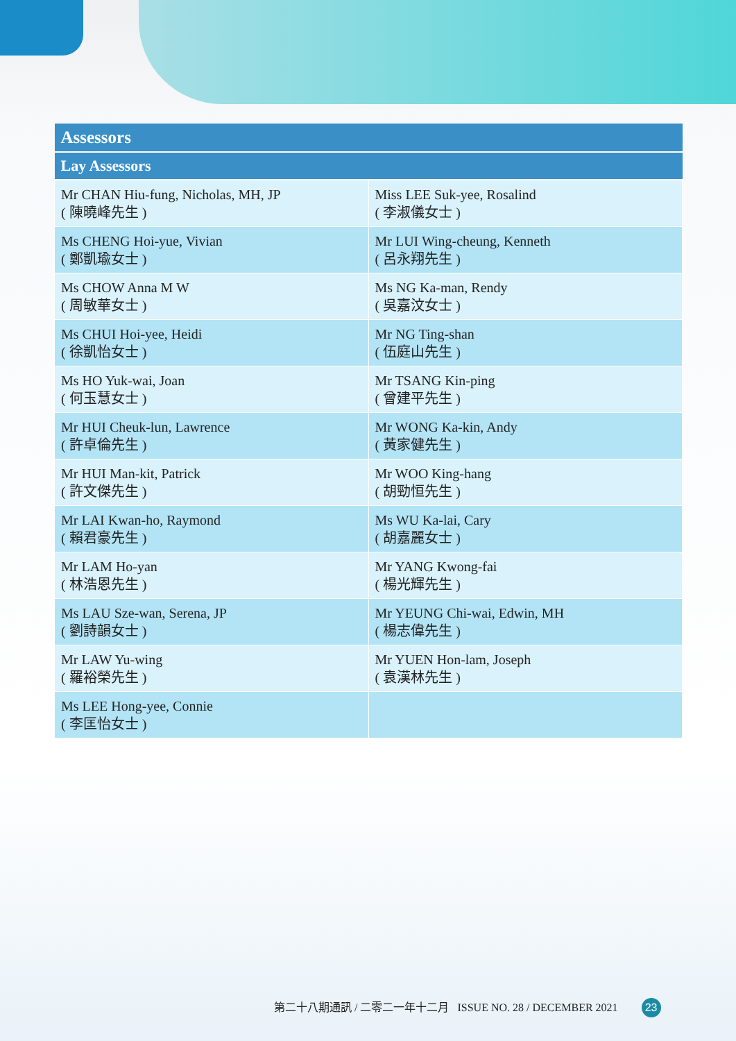| Assessors | |
| --- | --- |
| Lay Assessors | |
| Mr CHAN Hiu-fung, Nicholas, MH, JP ( 陳曉峰先生 ) | Miss LEE Suk-yee, Rosalind ( 李淑儀女士 ) |
| Ms CHENG Hoi-yue, Vivian ( 鄭凱瑜女士 ) | Mr LUI Wing-cheung, Kenneth ( 呂永翔先生 ) |
| Ms CHOW Anna M W ( 周敏華女士 ) | Ms NG Ka-man, Rendy ( 吳嘉汶女士 ) |
| Ms CHUI Hoi-yee, Heidi ( 徐凱怡女士 ) | Mr NG Ting-shan ( 伍庭山先生 ) |
| Ms HO Yuk-wai, Joan ( 何玉慧女士 ) | Mr TSANG Kin-ping ( 曾建平先生 ) |
| Mr HUI Cheuk-lun, Lawrence ( 許卓倫先生 ) | Mr WONG Ka-kin, Andy ( 黃家健先生 ) |
| Mr HUI Man-kit, Patrick ( 許文傑先生 ) | Mr WOO King-hang ( 胡勁恒先生 ) |
| Mr LAI Kwan-ho, Raymond ( 賴君豪先生 ) | Ms WU Ka-lai, Cary ( 胡嘉麗女士 ) |
| Mr LAM Ho-yan ( 林浩恩先生 ) | Mr YANG Kwong-fai ( 楊光輝先生 ) |
| Ms LAU Sze-wan, Serena, JP ( 劉詩韻女士 ) | Mr YEUNG Chi-wai, Edwin, MH ( 楊志偉先生 ) |
| Mr LAW Yu-wing ( 羅裕榮先生 ) | Mr YUEN Hon-lam, Joseph ( 袁漢林先生 ) |
| Ms LEE Hong-yee, Connie ( 李匡怡女士 ) | |
第二十八期通訊 / 二零二一年十二月 ISSUE NO. 28 / DECEMBER 2021 23